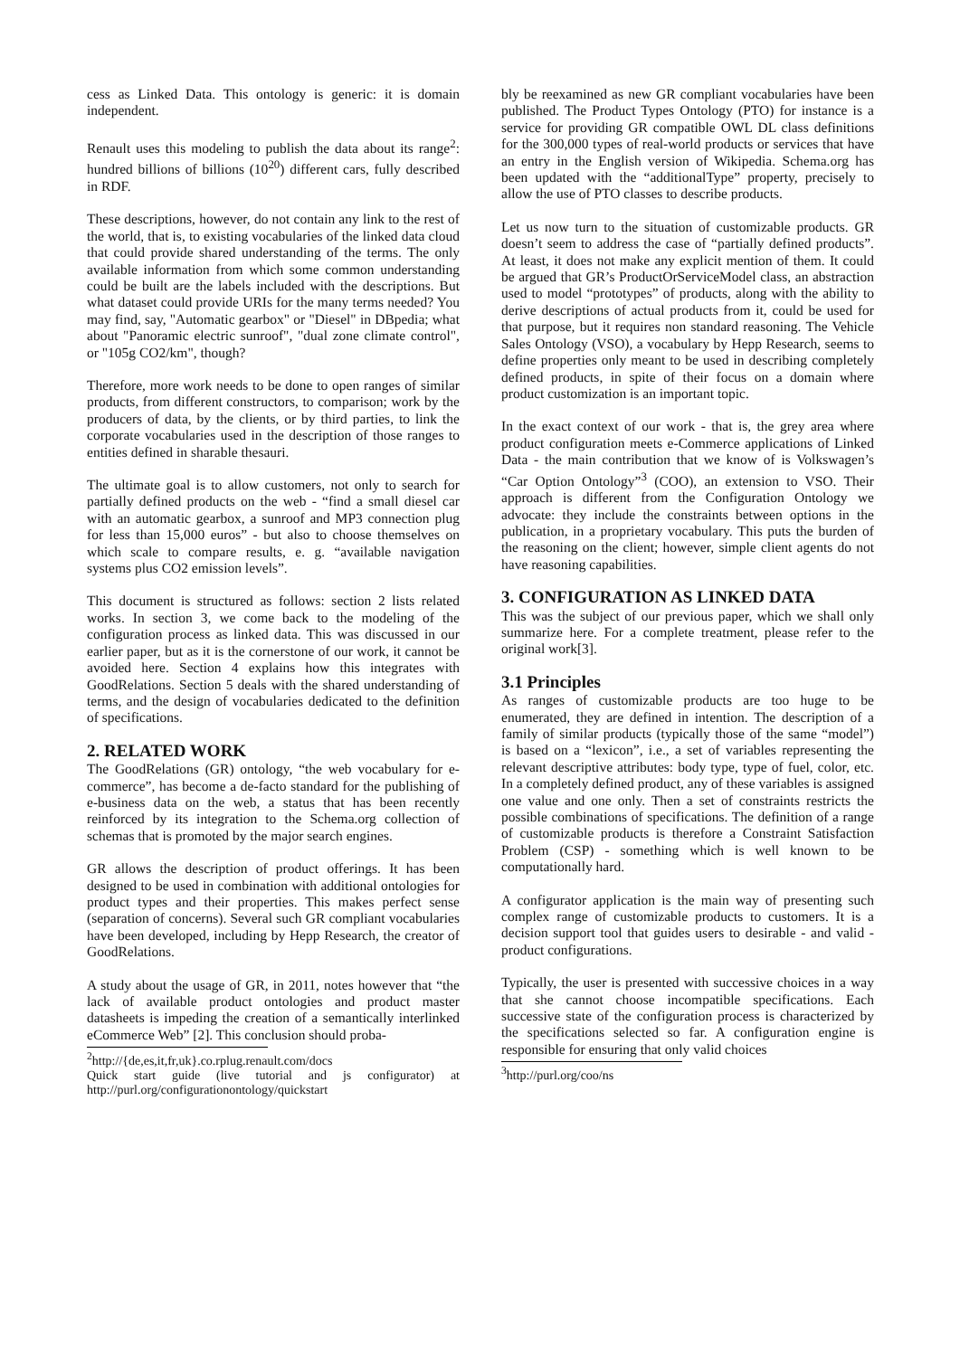cess as Linked Data. This ontology is generic: it is domain independent.
Renault uses this modeling to publish the data about its range<sup>2</sup>: hundred billions of billions (10<sup>20</sup>) different cars, fully described in RDF.
These descriptions, however, do not contain any link to the rest of the world, that is, to existing vocabularies of the linked data cloud that could provide shared understanding of the terms. The only available information from which some common understanding could be built are the labels included with the descriptions. But what dataset could provide URIs for the many terms needed? You may find, say, "Automatic gearbox" or "Diesel" in DBpedia; what about "Panoramic electric sunroof", "dual zone climate control", or "105g CO2/km", though?
Therefore, more work needs to be done to open ranges of similar products, from different constructors, to comparison; work by the producers of data, by the clients, or by third parties, to link the corporate vocabularies used in the description of those ranges to entities defined in sharable thesauri.
The ultimate goal is to allow customers, not only to search for partially defined products on the web - “find a small diesel car with an automatic gearbox, a sunroof and MP3 connection plug for less than 15,000 euros” - but also to choose themselves on which scale to compare results, e. g. “available navigation systems plus CO2 emission levels”.
This document is structured as follows: section 2 lists related works. In section 3, we come back to the modeling of the configuration process as linked data. This was discussed in our earlier paper, but as it is the cornerstone of our work, it cannot be avoided here. Section 4 explains how this integrates with GoodRelations. Section 5 deals with the shared understanding of terms, and the design of vocabularies dedicated to the definition of specifications.
2. RELATED WORK
The GoodRelations (GR) ontology, “the web vocabulary for e-commerce”, has become a de-facto standard for the publishing of e-business data on the web, a status that has been recently reinforced by its integration to the Schema.org collection of schemas that is promoted by the major search engines.
GR allows the description of product offerings. It has been designed to be used in combination with additional ontologies for product types and their properties. This makes perfect sense (separation of concerns). Several such GR compliant vocabularies have been developed, including by Hepp Research, the creator of GoodRelations.
A study about the usage of GR, in 2011, notes however that “the lack of available product ontologies and product master datasheets is impeding the creation of a semantically interlinked eCommerce Web” [2]. This conclusion should proba-
<sup>2</sup> http://{de,es,it,fr,uk}.co.rplug.renault.com/docs
Quick start guide (live tutorial and js configurator) at http://purl.org/configurationontology/quickstart
bly be reexamined as new GR compliant vocabularies have been published. The Product Types Ontology (PTO) for instance is a service for providing GR compatible OWL DL class definitions for the 300,000 types of real-world products or services that have an entry in the English version of Wikipedia. Schema.org has been updated with the “additionalType” property, precisely to allow the use of PTO classes to describe products.
Let us now turn to the situation of customizable products. GR doesn’t seem to address the case of “partially defined products”. At least, it does not make any explicit mention of them. It could be argued that GR’s ProductOrServiceModel class, an abstraction used to model “prototypes” of products, along with the ability to derive descriptions of actual products from it, could be used for that purpose, but it requires non standard reasoning. The Vehicle Sales Ontology (VSO), a vocabulary by Hepp Research, seems to define properties only meant to be used in describing completely defined products, in spite of their focus on a domain where product customization is an important topic.
In the exact context of our work - that is, the grey area where product configuration meets e-Commerce applications of Linked Data - the main contribution that we know of is Volkswagen’s “Car Option Ontology”<sup>3</sup> (COO), an extension to VSO. Their approach is different from the Configuration Ontology we advocate: they include the constraints between options in the publication, in a proprietary vocabulary. This puts the burden of the reasoning on the client; however, simple client agents do not have reasoning capabilities.
3. CONFIGURATION AS LINKED DATA
This was the subject of our previous paper, which we shall only summarize here. For a complete treatment, please refer to the original work[3].
3.1 Principles
As ranges of customizable products are too huge to be enumerated, they are defined in intention. The description of a family of similar products (typically those of the same “model”) is based on a “lexicon”, i.e., a set of variables representing the relevant descriptive attributes: body type, type of fuel, color, etc. In a completely defined product, any of these variables is assigned one value and one only. Then a set of constraints restricts the possible combinations of specifications. The definition of a range of customizable products is therefore a Constraint Satisfaction Problem (CSP) - something which is well known to be computationally hard.
A configurator application is the main way of presenting such complex range of customizable products to customers. It is a decision support tool that guides users to desirable - and valid - product configurations.
Typically, the user is presented with successive choices in a way that she cannot choose incompatible specifications. Each successive state of the configuration process is characterized by the specifications selected so far. A configuration engine is responsible for ensuring that only valid choices
<sup>3</sup> http://purl.org/coo/ns